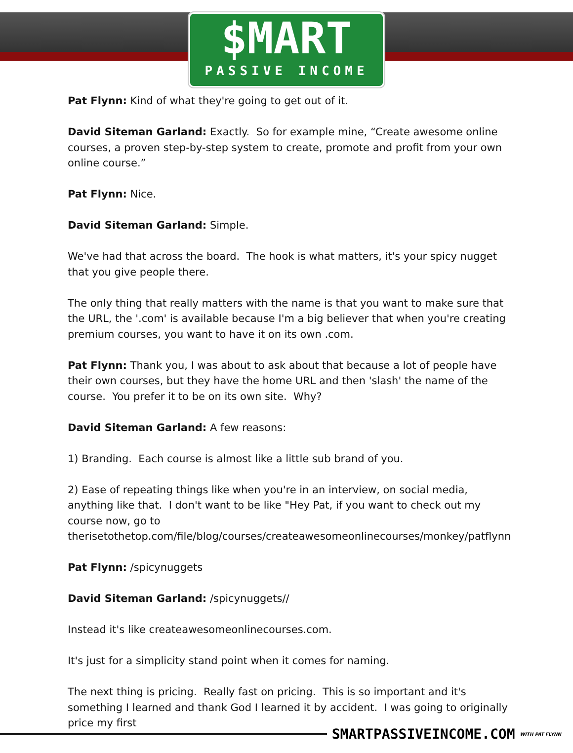$MART
PASSIVE INCOME
Pat Flynn: Kind of what they're going to get out of it.
David Siteman Garland: Exactly. So for example mine, “Create awesome online courses, a proven step-by-step system to create, promote and profit from your own online course.”
Pat Flynn: Nice.
David Siteman Garland: Simple.
We've had that across the board. The hook is what matters, it's your spicy nugget that you give people there.
The only thing that really matters with the name is that you want to make sure that the URL, the '.com' is available because I'm a big believer that when you're creating premium courses, you want to have it on its own .com.
Pat Flynn: Thank you, I was about to ask about that because a lot of people have their own courses, but they have the home URL and then 'slash' the name of the course. You prefer it to be on its own site. Why?
David Siteman Garland: A few reasons:
1) Branding. Each course is almost like a little sub brand of you.
2) Ease of repeating things like when you're in an interview, on social media, anything like that. I don't want to be like "Hey Pat, if you want to check out my course now, go to therisetothetop.com/file/blog/courses/createawesomeonlinecourses/monkey/patflynn
Pat Flynn: /spicynuggets
David Siteman Garland: /spicynuggets//
Instead it's like createawesomeonlinecourses.com.
It's just for a simplicity stand point when it comes for naming.
The next thing is pricing. Really fast on pricing. This is so important and it's something I learned and thank God I learned it by accident. I was going to originally price my first
SMARTPASSIVEINCOME.COM WITH PAT FLYNN